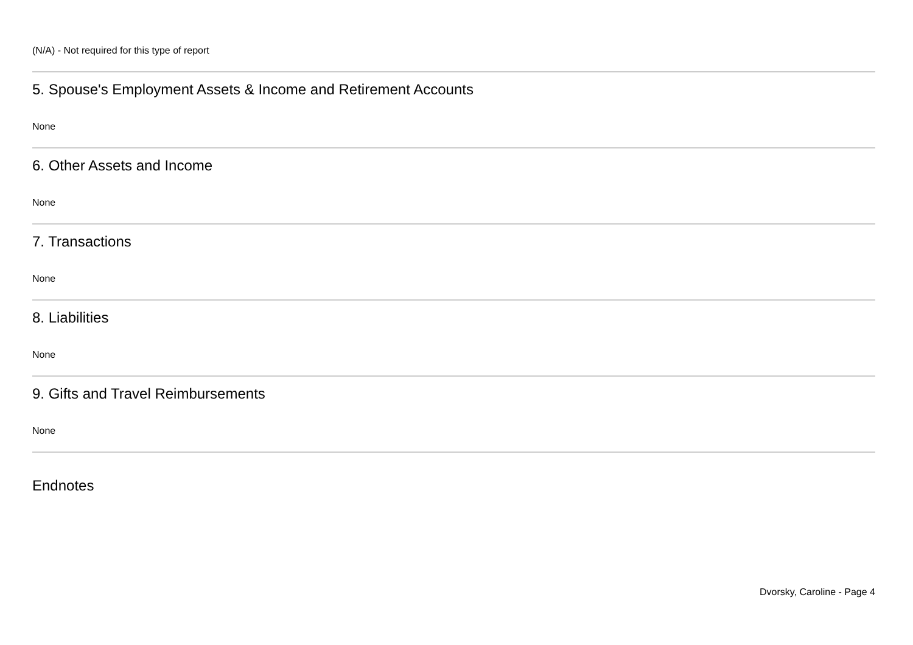(N/A) - Not required for this type of report
5. Spouse's Employment Assets & Income and Retirement Accounts
None
6. Other Assets and Income
None
7. Transactions
None
8. Liabilities
None
9. Gifts and Travel Reimbursements
None
Endnotes
Dvorsky, Caroline - Page 4